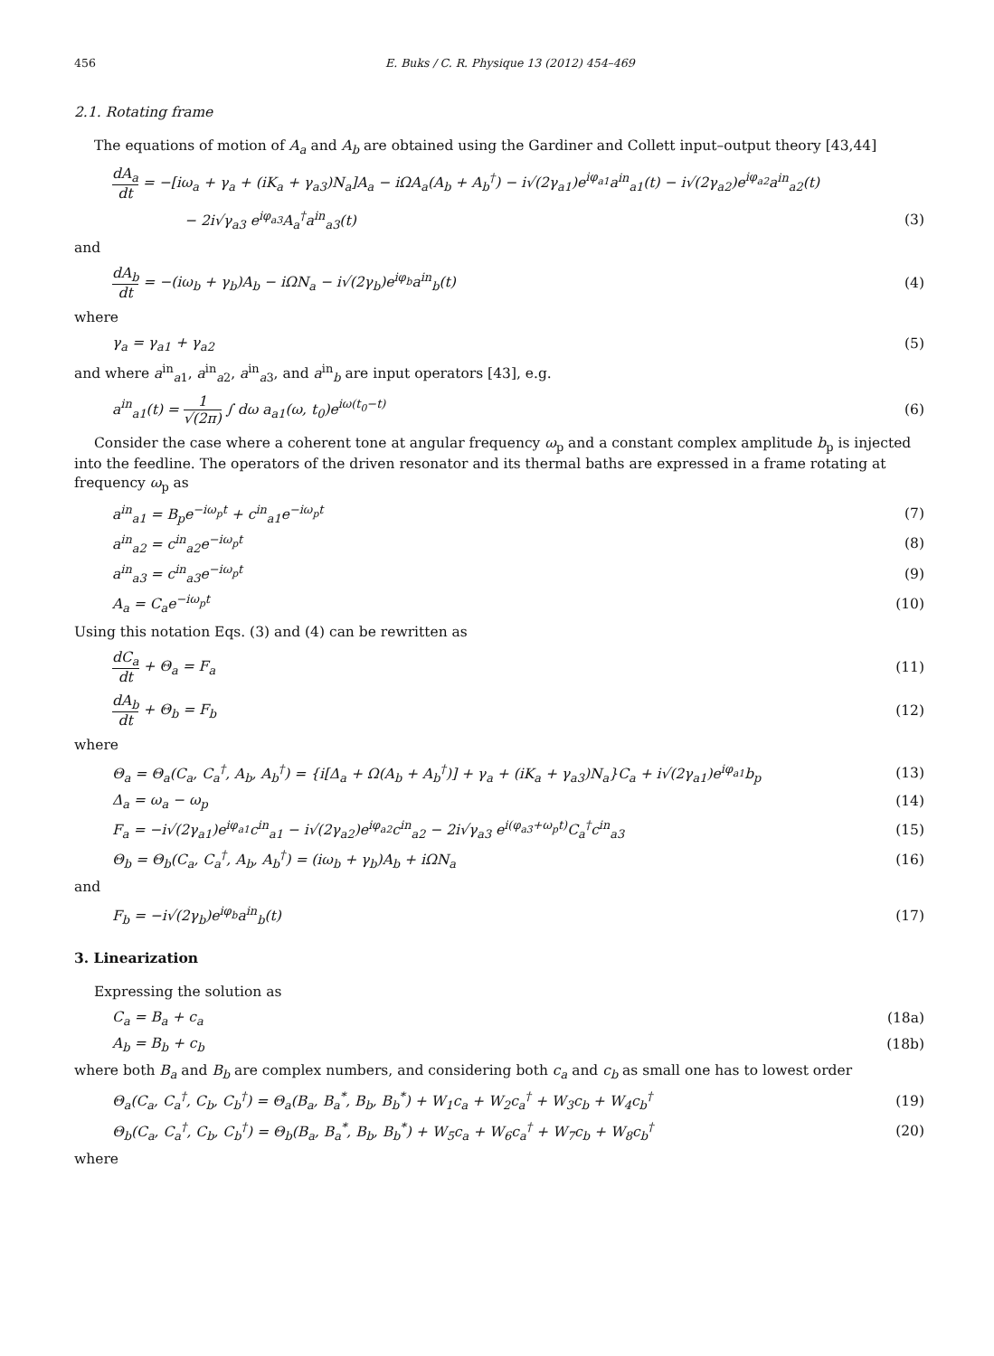456 E. Buks / C. R. Physique 13 (2012) 454–469
2.1. Rotating frame
The equations of motion of A<sub>a</sub> and A<sub>b</sub> are obtained using the Gardiner and Collett input–output theory [43,44]
dA<sub>a</sub> dt = −[iω<sub>a</sub> + γ<sub>a</sub> + (iK<sub>a</sub> + γ<sub>a3</sub>)N<sub>a</sub>]A<sub>a</sub> − iΩA<sub>a</sub>(A<sub>b</sub> + A<sub>b</sub><sup>†</sup>) − i√(2γ<sub>a1</sub>)e<sup>iφ<sub>a1</sub></sup>a<sup>in</sup><sub>a1</sub>(t) − i√(2γ<sub>a2</sub>)e<sup>iφ<sub>a2</sub></sup>a<sup>in</sup><sub>a2</sub>(t)
− 2i√γ<sub>a3</sub> e<sup>iφ<sub>a3</sub></sup>A<sub>a</sub><sup>†</sup>a<sup>in</sup><sub>a3</sub>(t) (3)
and
dA<sub>b</sub> dt = −(iω<sub>b</sub> + γ<sub>b</sub>)A<sub>b</sub> − iΩN<sub>a</sub> − i√(2γ<sub>b</sub>)e<sup>iφ<sub>b</sub></sup>a<sup>in</sup><sub>b</sub>(t) (4)
where
γ<sub>a</sub> = γ<sub>a1</sub> + γ<sub>a2</sub> (5)
and where a<sup>in</sup><sub>a1</sub>, a<sup>in</sup><sub>a2</sub>, a<sup>in</sup><sub>a3</sub>, and a<sup>in</sup><sub>b</sub> are input operators [43], e.g.
a<sup>in</sup><sub>a1</sub>(t) = 1 √(2π) ∫ dω a<sub>a1</sub>(ω, t<sub>0</sub>)e<sup>iω(t<sub>0</sub>−t)</sup> (6)
Consider the case where a coherent tone at angular frequency ω<sub>p</sub> and a constant complex amplitude b<sub>p</sub> is injected into the feedline. The operators of the driven resonator and its thermal baths are expressed in a frame rotating at frequency ω<sub>p</sub> as
a<sup>in</sup><sub>a1</sub> = B<sub>p</sub>e<sup>−iω<sub>p</sub>t</sup> + c<sup>in</sup><sub>a1</sub>e<sup>−iω<sub>p</sub>t</sup> (7)
a<sup>in</sup><sub>a2</sub> = c<sup>in</sup><sub>a2</sub>e<sup>−iω<sub>p</sub>t</sup> (8)
a<sup>in</sup><sub>a3</sub> = c<sup>in</sup><sub>a3</sub>e<sup>−iω<sub>p</sub>t</sup> (9)
A<sub>a</sub> = C<sub>a</sub>e<sup>−iω<sub>p</sub>t</sup> (10)
Using this notation Eqs. (3) and (4) can be rewritten as
dC<sub>a</sub> dt + Θ<sub>a</sub> = F<sub>a</sub> (11)
dA<sub>b</sub> dt + Θ<sub>b</sub> = F<sub>b</sub> (12)
where
Θ<sub>a</sub> = Θ<sub>a</sub>(C<sub>a</sub>, C<sub>a</sub><sup>†</sup>, A<sub>b</sub>, A<sub>b</sub><sup>†</sup>) = {i[Δ<sub>a</sub> + Ω(A<sub>b</sub> + A<sub>b</sub><sup>†</sup>)] + γ<sub>a</sub> + (iK<sub>a</sub> + γ<sub>a3</sub>)N<sub>a</sub>}C<sub>a</sub> + i√(2γ<sub>a1</sub>)e<sup>iφ<sub>a1</sub></sup>b<sub>p</sub> (13)
Δ<sub>a</sub> = ω<sub>a</sub> − ω<sub>p</sub> (14)
F<sub>a</sub> = −i√(2γ<sub>a1</sub>)e<sup>iφ<sub>a1</sub></sup>c<sup>in</sup><sub>a1</sub> − i√(2γ<sub>a2</sub>)e<sup>iφ<sub>a2</sub></sup>c<sup>in</sup><sub>a2</sub> − 2i√γ<sub>a3</sub> e<sup>i(φ<sub>a3</sub>+ω<sub>p</sub>t)</sup>C<sub>a</sub><sup>†</sup>c<sup>in</sup><sub>a3</sub> (15)
Θ<sub>b</sub> = Θ<sub>b</sub>(C<sub>a</sub>, C<sub>a</sub><sup>†</sup>, A<sub>b</sub>, A<sub>b</sub><sup>†</sup>) = (iω<sub>b</sub> + γ<sub>b</sub>)A<sub>b</sub> + iΩN<sub>a</sub> (16)
and
F<sub>b</sub> = −i√(2γ<sub>b</sub>)e<sup>iφ<sub>b</sub></sup>a<sup>in</sup><sub>b</sub>(t) (17)
3. Linearization
Expressing the solution as
C<sub>a</sub> = B<sub>a</sub> + c<sub>a</sub> (18a)
A<sub>b</sub> = B<sub>b</sub> + c<sub>b</sub> (18b)
where both B<sub>a</sub> and B<sub>b</sub> are complex numbers, and considering both c<sub>a</sub> and c<sub>b</sub> as small one has to lowest order
Θ<sub>a</sub>(C<sub>a</sub>, C<sub>a</sub><sup>†</sup>, C<sub>b</sub>, C<sub>b</sub><sup>†</sup>) = Θ<sub>a</sub>(B<sub>a</sub>, B<sub>a</sub><sup>*</sup>, B<sub>b</sub>, B<sub>b</sub><sup>*</sup>) + W<sub>1</sub>c<sub>a</sub> + W<sub>2</sub>c<sub>a</sub><sup>†</sup> + W<sub>3</sub>c<sub>b</sub> + W<sub>4</sub>c<sub>b</sub><sup>†</sup> (19)
Θ<sub>b</sub>(C<sub>a</sub>, C<sub>a</sub><sup>†</sup>, C<sub>b</sub>, C<sub>b</sub><sup>†</sup>) = Θ<sub>b</sub>(B<sub>a</sub>, B<sub>a</sub><sup>*</sup>, B<sub>b</sub>, B<sub>b</sub><sup>*</sup>) + W<sub>5</sub>c<sub>a</sub> + W<sub>6</sub>c<sub>a</sub><sup>†</sup> + W<sub>7</sub>c<sub>b</sub> + W<sub>8</sub>c<sub>b</sub><sup>†</sup> (20)
where